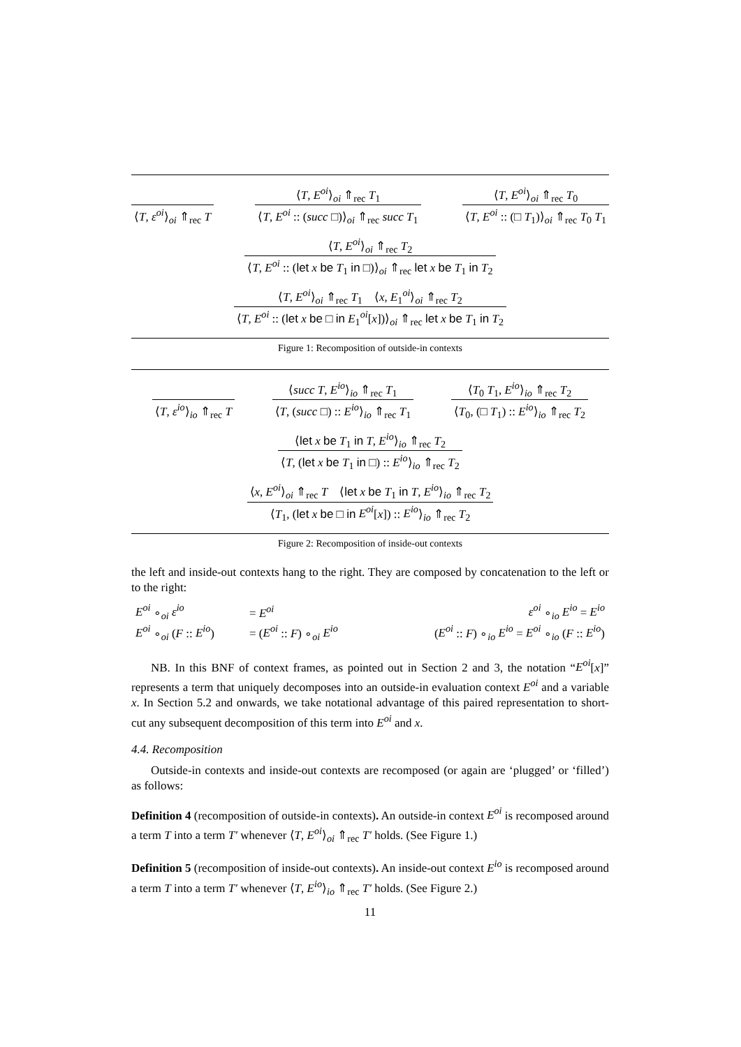⟨T, ε<sup>oi</sup>⟩<sub>oi</sub> ⇑<sub>rec</sub> T
⟨T, E<sup>oi</sup>⟩<sub>oi</sub> ⇑<sub>rec</sub> T<sub>1</sub>
⟨T, E<sup>oi</sup> :: (succ □)⟩<sub>oi</sub> ⇑<sub>rec</sub> succ T<sub>1</sub>
⟨T, E<sup>oi</sup>⟩<sub>oi</sub> ⇑<sub>rec</sub> T<sub>0</sub>
⟨T, E<sup>oi</sup> :: (□ T<sub>1</sub>)⟩<sub>oi</sub> ⇑<sub>rec</sub> T<sub>0</sub> T<sub>1</sub>
⟨T, E<sup>oi</sup>⟩<sub>oi</sub> ⇑<sub>rec</sub> T<sub>2</sub>
⟨T, E<sup>oi</sup> :: (let x be T<sub>1</sub> in □)⟩<sub>oi</sub> ⇑<sub>rec</sub> let x be T<sub>1</sub> in T<sub>2</sub>
⟨T, E<sup>oi</sup>⟩<sub>oi</sub> ⇑<sub>rec</sub> T<sub>1</sub> ⟨x, E<sub>1</sub><sup>oi</sup>⟩<sub>oi</sub> ⇑<sub>rec</sub> T<sub>2</sub>
⟨T, E<sup>oi</sup> :: (let x be □ in E<sub>1</sub><sup>oi</sup>[x])⟩<sub>oi</sub> ⇑<sub>rec</sub> let x be T<sub>1</sub> in T<sub>2</sub>
Figure 1: Recomposition of outside-in contexts
⟨T, ε<sup>io</sup>⟩<sub>io</sub> ⇑<sub>rec</sub> T
⟨succ T, E<sup>io</sup>⟩<sub>io</sub> ⇑<sub>rec</sub> T<sub>1</sub>
⟨T, (succ □) :: E<sup>io</sup>⟩<sub>io</sub> ⇑<sub>rec</sub> T<sub>1</sub>
⟨T<sub>0</sub> T<sub>1</sub>, E<sup>io</sup>⟩<sub>io</sub> ⇑<sub>rec</sub> T<sub>2</sub>
⟨T<sub>0</sub>, (□ T<sub>1</sub>) :: E<sup>io</sup>⟩<sub>io</sub> ⇑<sub>rec</sub> T<sub>2</sub>
⟨let x be T<sub>1</sub> in T, E<sup>io</sup>⟩<sub>io</sub> ⇑<sub>rec</sub> T<sub>2</sub>
⟨T, (let x be T<sub>1</sub> in □) :: E<sup>io</sup>⟩<sub>io</sub> ⇑<sub>rec</sub> T<sub>2</sub>
⟨x, E<sup>oi</sup>⟩<sub>oi</sub> ⇑<sub>rec</sub> T ⟨let x be T<sub>1</sub> in T, E<sup>io</sup>⟩<sub>io</sub> ⇑<sub>rec</sub> T<sub>2</sub>
⟨T<sub>1</sub>, (let x be □ in E<sup>oi</sup>[x]) :: E<sup>io</sup>⟩<sub>io</sub> ⇑<sub>rec</sub> T<sub>2</sub>
Figure 2: Recomposition of inside-out contexts
the left and inside-out contexts hang to the right. They are composed by concatenation to the left or to the right:
| E<sup>oi</sup> ∘<sub>oi</sub> ε<sup>io</sup> | = E<sup>oi</sup> | ε<sup>oi</sup> ∘<sub>io</sub> E<sup>io</sup> = E<sup>io</sup> |
| E<sup>oi</sup> ∘<sub>oi</sub> ( F :: E<sup>io</sup> ) | = ( E<sup>oi</sup> :: F ) ∘<sub>oi</sub> E<sup>io</sup> | ( E<sup>oi</sup> :: F ) ∘<sub>io</sub> E<sup>io</sup> = E<sup>oi</sup> ∘<sub>io</sub> ( F :: E<sup>io</sup> ) |
NB. In this BNF of context frames, as pointed out in Section 2 and 3, the notation “E<sup>oi</sup>[x]” represents a term that uniquely decomposes into an outside-in evaluation context E<sup>oi</sup> and a variable x. In Section 5.2 and onwards, we take notational advantage of this paired representation to short-cut any subsequent decomposition of this term into E<sup>oi</sup> and x.
4.4. Recomposition
Outside-in contexts and inside-out contexts are recomposed (or again are ‘plugged’ or ‘filled’) as follows:
Definition 4 (recomposition of outside-in contexts). An outside-in context E<sup>oi</sup> is recomposed around a term T into a term T′ whenever ⟨T, E<sup>oi</sup>⟩<sub>oi</sub> ⇑<sub>rec</sub> T′ holds. (See Figure 1.)
Definition 5 (recomposition of inside-out contexts). An inside-out context E<sup>io</sup> is recomposed around a term T into a term T′ whenever ⟨T, E<sup>io</sup>⟩<sub>io</sub> ⇑<sub>rec</sub> T′ holds. (See Figure 2.)
11